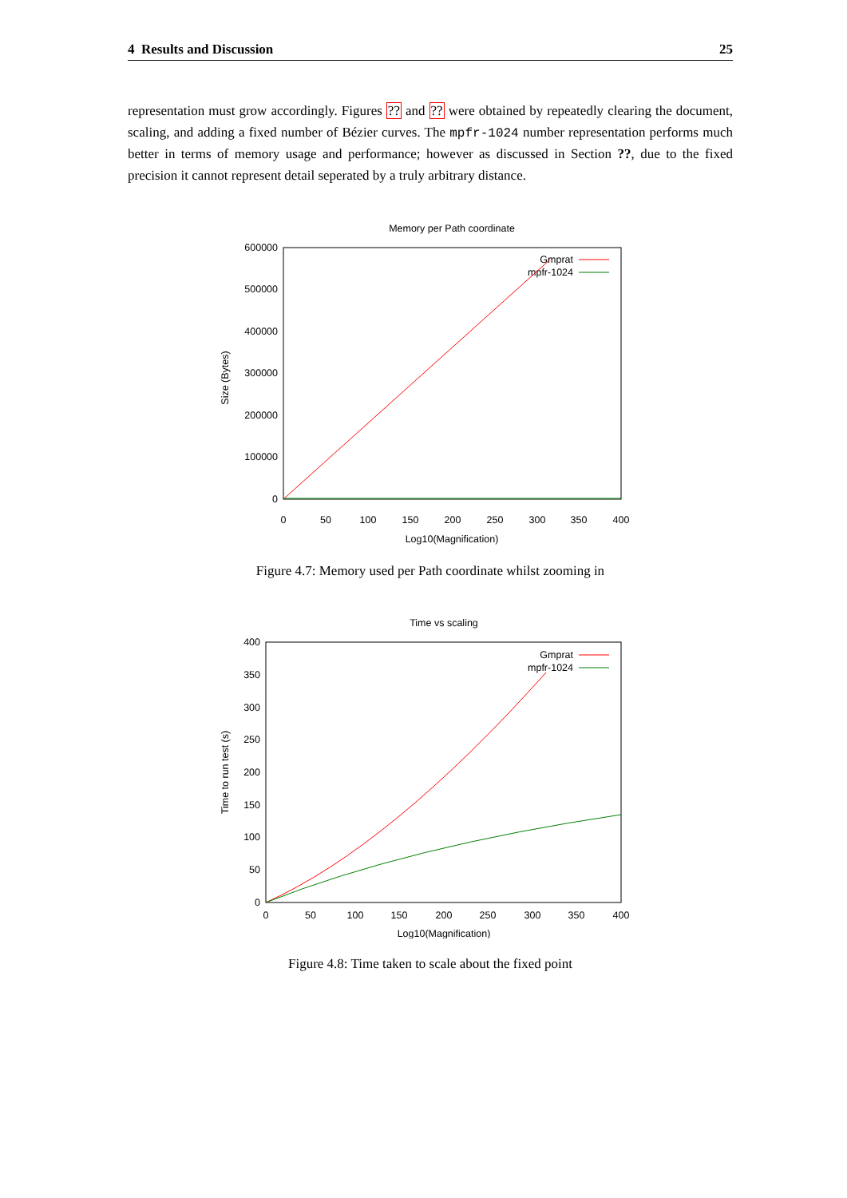4 Results and Discussion 25
representation must grow accordingly. Figures ?? and ?? were obtained by repeatedly clearing the document, scaling, and adding a fixed number of Bézier curves. The mpfr-1024 number representation performs much better in terms of memory usage and performance; however as discussed in Section ??, due to the fixed precision it cannot represent detail seperated by a truly arbitrary distance.
Memory per Path coordinate
600000
500000
400000
300000
200000
100000
0
0
50
100
150
200
250
300
350
400
Log10(Magnification)
Size (Bytes)
Gmprat
mpfr-1024
Figure 4.7: Memory used per Path coordinate whilst zooming in
Time vs scaling
400
350
300
250
200
150
100
50
0
0
50
100
150
200
250
300
350
400
Log10(Magnification)
Time to run test (s)
Gmprat
mpfr-1024
Figure 4.8: Time taken to scale about the fixed point